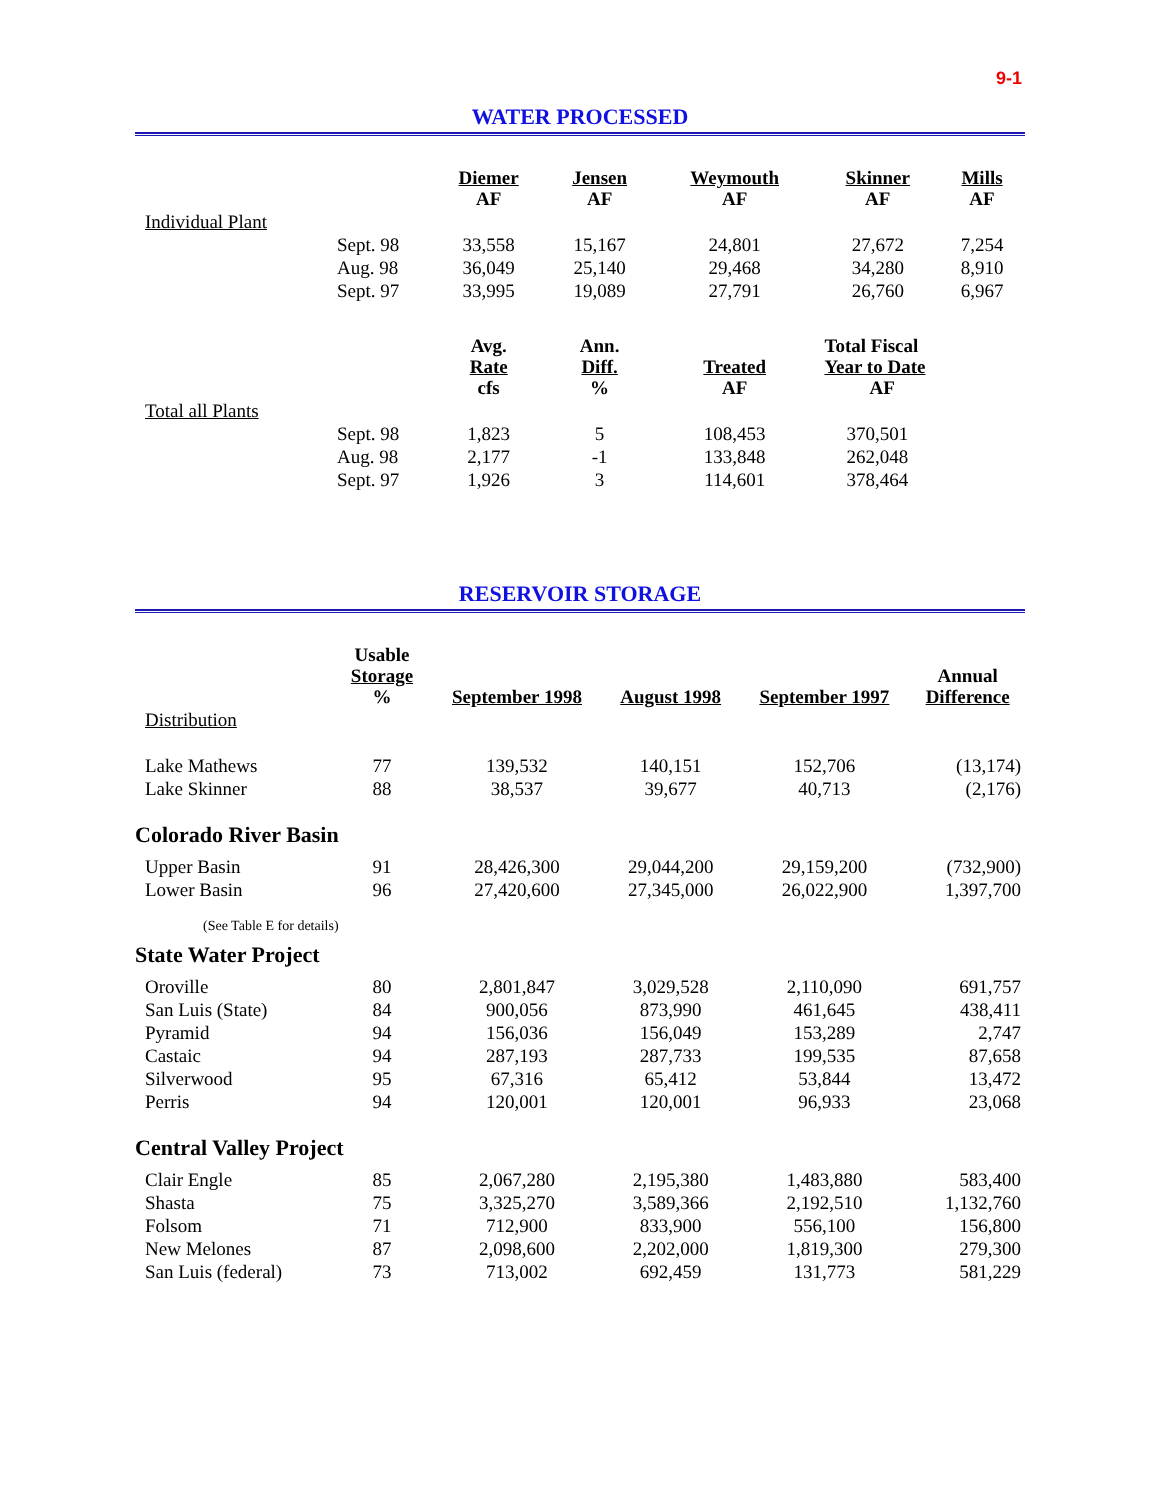9-1
WATER PROCESSED
| | | Diemer AF | Jensen AF | Weymouth AF | Skinner AF | Mills AF |
| Individual Plant | | | | | | |
| | Sept. 98 | 33,558 | 15,167 | 24,801 | 27,672 | 7,254 |
| | Aug. 98 | 36,049 | 25,140 | 29,468 | 34,280 | 8,910 |
| | Sept. 97 | 33,995 | 19,089 | 27,791 | 26,760 | 6,967 |
| | | Avg. Rate cfs | Ann. Diff. % | Treated AF | Total Fiscal Year to Date AF | |
| Total all Plants | | | | | | |
| | Sept. 98 | 1,823 | 5 | 108,453 | 370,501 | |
| | Aug. 98 | 2,177 | -1 | 133,848 | 262,048 | |
| | Sept. 97 | 1,926 | 3 | 114,601 | 378,464 | |
RESERVOIR STORAGE
| | Usable Storage % | September 1998 | August 1998 | September 1997 | Annual Difference |
| --- | --- | --- | --- | --- | --- |
| Distribution | | | | | |
| Lake Mathews | 77 | 139,532 | 140,151 | 152,706 | (13,174) |
| Lake Skinner | 88 | 38,537 | 39,677 | 40,713 | (2,176) |
| Colorado River Basin | | | | | |
| Upper Basin | 91 | 28,426,300 | 29,044,200 | 29,159,200 | (732,900) |
| Lower Basin | 96 | 27,420,600 | 27,345,000 | 26,022,900 | 1,397,700 |
| (See Table E for details) | | | | | |
| State Water Project | | | | | |
| Oroville | 80 | 2,801,847 | 3,029,528 | 2,110,090 | 691,757 |
| San Luis (State) | 84 | 900,056 | 873,990 | 461,645 | 438,411 |
| Pyramid | 94 | 156,036 | 156,049 | 153,289 | 2,747 |
| Castaic | 94 | 287,193 | 287,733 | 199,535 | 87,658 |
| Silverwood | 95 | 67,316 | 65,412 | 53,844 | 13,472 |
| Perris | 94 | 120,001 | 120,001 | 96,933 | 23,068 |
| Central Valley Project | | | | | |
| Clair Engle | 85 | 2,067,280 | 2,195,380 | 1,483,880 | 583,400 |
| Shasta | 75 | 3,325,270 | 3,589,366 | 2,192,510 | 1,132,760 |
| Folsom | 71 | 712,900 | 833,900 | 556,100 | 156,800 |
| New Melones | 87 | 2,098,600 | 2,202,000 | 1,819,300 | 279,300 |
| San Luis (federal) | 73 | 713,002 | 692,459 | 131,773 | 581,229 |